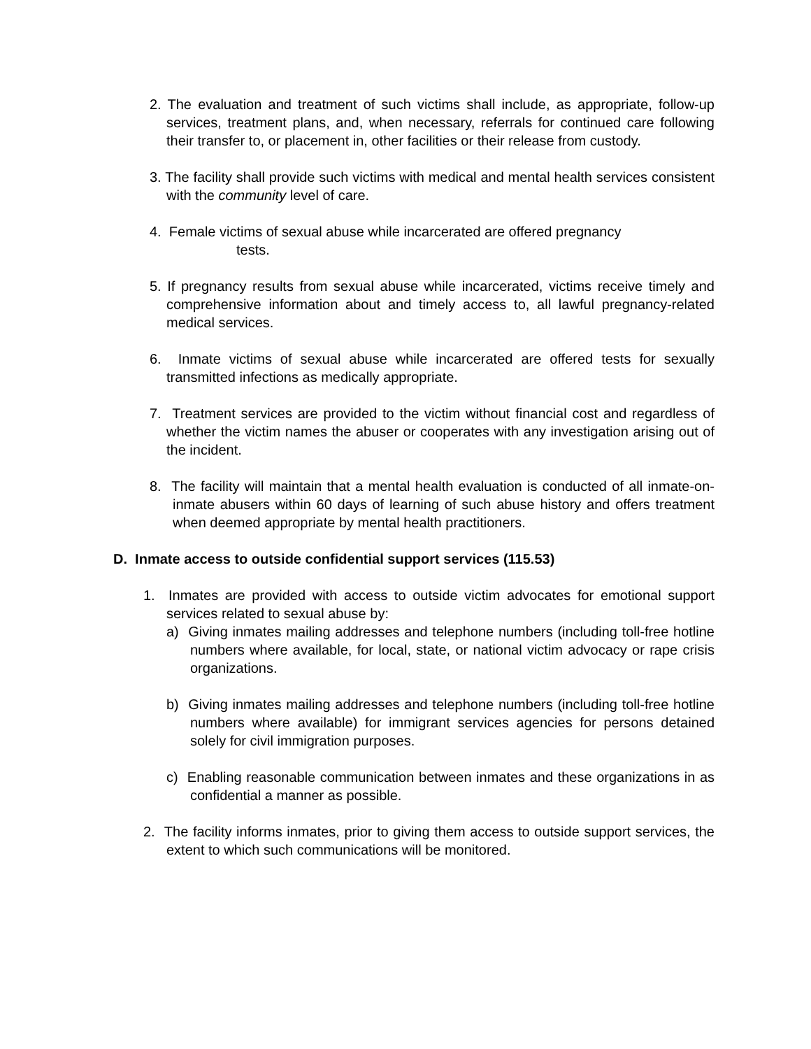2. The evaluation and treatment of such victims shall include, as appropriate, follow-up services, treatment plans, and, when necessary, referrals for continued care following their transfer to, or placement in, other facilities or their release from custody.
3. The facility shall provide such victims with medical and mental health services consistent with the community level of care.
4. Female victims of sexual abuse while incarcerated are offered pregnancy
tests.
5. If pregnancy results from sexual abuse while incarcerated, victims receive timely and comprehensive information about and timely access to, all lawful pregnancy-related medical services.
6. Inmate victims of sexual abuse while incarcerated are offered tests for sexually transmitted infections as medically appropriate.
7. Treatment services are provided to the victim without financial cost and regardless of whether the victim names the abuser or cooperates with any investigation arising out of the incident.
8. The facility will maintain that a mental health evaluation is conducted of all inmate-on-inmate abusers within 60 days of learning of such abuse history and offers treatment when deemed appropriate by mental health practitioners.
D. Inmate access to outside confidential support services (115.53)
1. Inmates are provided with access to outside victim advocates for emotional support services related to sexual abuse by:
a) Giving inmates mailing addresses and telephone numbers (including toll-free hotline numbers where available, for local, state, or national victim advocacy or rape crisis organizations.
b) Giving inmates mailing addresses and telephone numbers (including toll-free hotline numbers where available) for immigrant services agencies for persons detained solely for civil immigration purposes.
c) Enabling reasonable communication between inmates and these organizations in as confidential a manner as possible.
2. The facility informs inmates, prior to giving them access to outside support services, the extent to which such communications will be monitored.